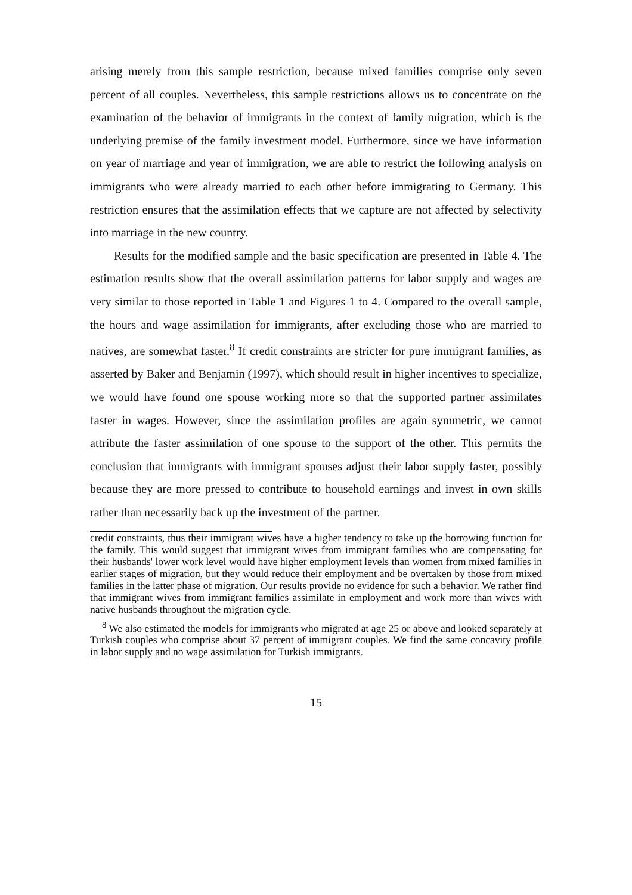arising merely from this sample restriction, because mixed families comprise only seven percent of all couples. Nevertheless, this sample restrictions allows us to concentrate on the examination of the behavior of immigrants in the context of family migration, which is the underlying premise of the family investment model. Furthermore, since we have information on year of marriage and year of immigration, we are able to restrict the following analysis on immigrants who were already married to each other before immigrating to Germany. This restriction ensures that the assimilation effects that we capture are not affected by selectivity into marriage in the new country.
Results for the modified sample and the basic specification are presented in Table 4. The estimation results show that the overall assimilation patterns for labor supply and wages are very similar to those reported in Table 1 and Figures 1 to 4. Compared to the overall sample, the hours and wage assimilation for immigrants, after excluding those who are married to natives, are somewhat faster.<sup>8</sup> If credit constraints are stricter for pure immigrant families, as asserted by Baker and Benjamin (1997), which should result in higher incentives to specialize, we would have found one spouse working more so that the supported partner assimilates faster in wages. However, since the assimilation profiles are again symmetric, we cannot attribute the faster assimilation of one spouse to the support of the other. This permits the conclusion that immigrants with immigrant spouses adjust their labor supply faster, possibly because they are more pressed to contribute to household earnings and invest in own skills rather than necessarily back up the investment of the partner.
credit constraints, thus their immigrant wives have a higher tendency to take up the borrowing function for the family. This would suggest that immigrant wives from immigrant families who are compensating for their husbands' lower work level would have higher employment levels than women from mixed families in earlier stages of migration, but they would reduce their employment and be overtaken by those from mixed families in the latter phase of migration. Our results provide no evidence for such a behavior. We rather find that immigrant wives from immigrant families assimilate in employment and work more than wives with native husbands throughout the migration cycle.
<sup>8</sup> We also estimated the models for immigrants who migrated at age 25 or above and looked separately at Turkish couples who comprise about 37 percent of immigrant couples. We find the same concavity profile in labor supply and no wage assimilation for Turkish immigrants.
15